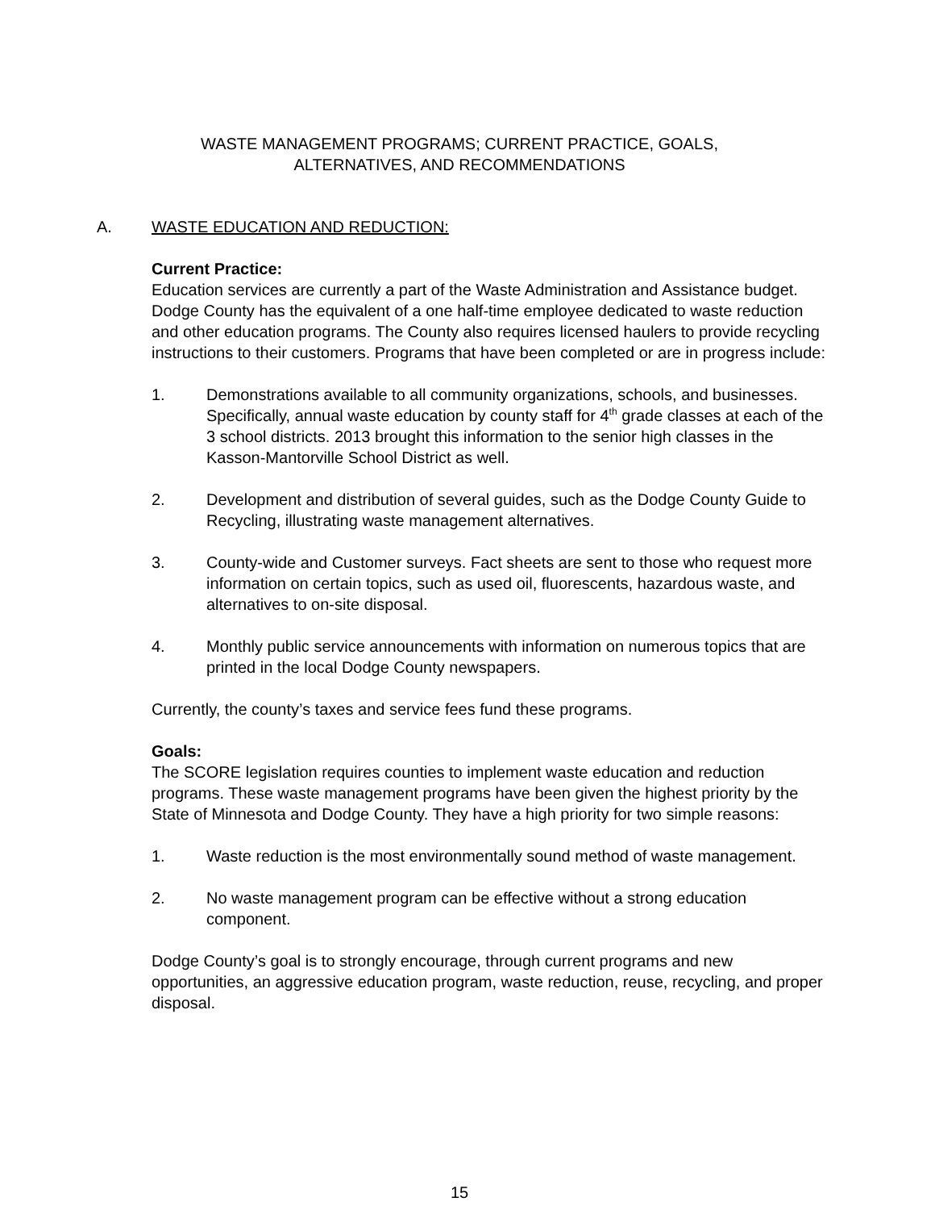WASTE MANAGEMENT PROGRAMS; CURRENT PRACTICE, GOALS,
ALTERNATIVES, AND RECOMMENDATIONS
A. WASTE EDUCATION AND REDUCTION:
Current Practice:
Education services are currently a part of the Waste Administration and Assistance budget. Dodge County has the equivalent of a one half-time employee dedicated to waste reduction and other education programs. The County also requires licensed haulers to provide recycling instructions to their customers. Programs that have been completed or are in progress include:
1. Demonstrations available to all community organizations, schools, and businesses. Specifically, annual waste education by county staff for 4<sup>th</sup> grade classes at each of the 3 school districts. 2013 brought this information to the senior high classes in the Kasson-Mantorville School District as well.
2. Development and distribution of several guides, such as the Dodge County Guide to Recycling, illustrating waste management alternatives.
3. County-wide and Customer surveys. Fact sheets are sent to those who request more information on certain topics, such as used oil, fluorescents, hazardous waste, and alternatives to on-site disposal.
4. Monthly public service announcements with information on numerous topics that are printed in the local Dodge County newspapers.
Currently, the county’s taxes and service fees fund these programs.
Goals:
The SCORE legislation requires counties to implement waste education and reduction programs. These waste management programs have been given the highest priority by the State of Minnesota and Dodge County. They have a high priority for two simple reasons:
1. Waste reduction is the most environmentally sound method of waste management.
2. No waste management program can be effective without a strong education component.
Dodge County’s goal is to strongly encourage, through current programs and new opportunities, an aggressive education program, waste reduction, reuse, recycling, and proper disposal.
15